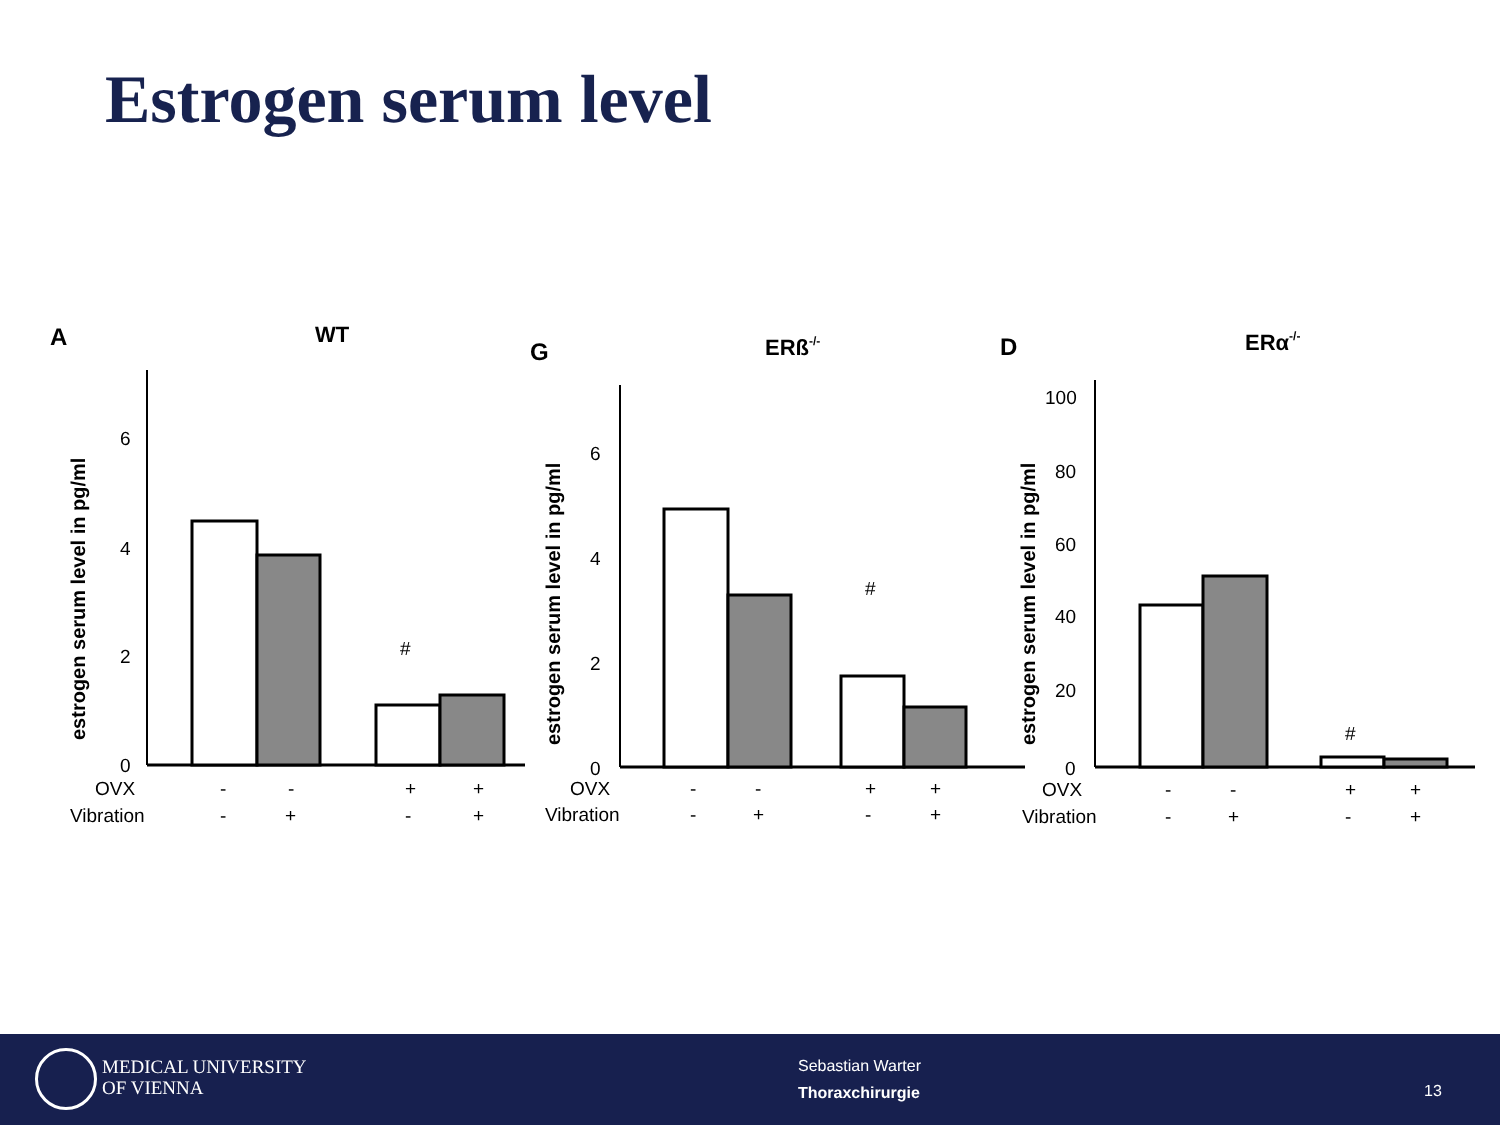Estrogen serum level
A
WT
estrogen serum level in pg/ml
6
4
2
0
#
OVX
Vibration
-
-
+
+
-
+
-
+
G
ERß-/-
estrogen serum level in pg/ml
6
4
2
0
#
OVX
Vibration
-
-
+
+
-
+
-
+
D
ERα-/-
estrogen serum level in pg/ml
100
80
60
40
20
0
#
OVX
Vibration
-
-
+
+
-
+
-
+
MEDICAL UNIVERSITY
OF VIENNA
Sebastian Warter
Thoraxchirurgie
13